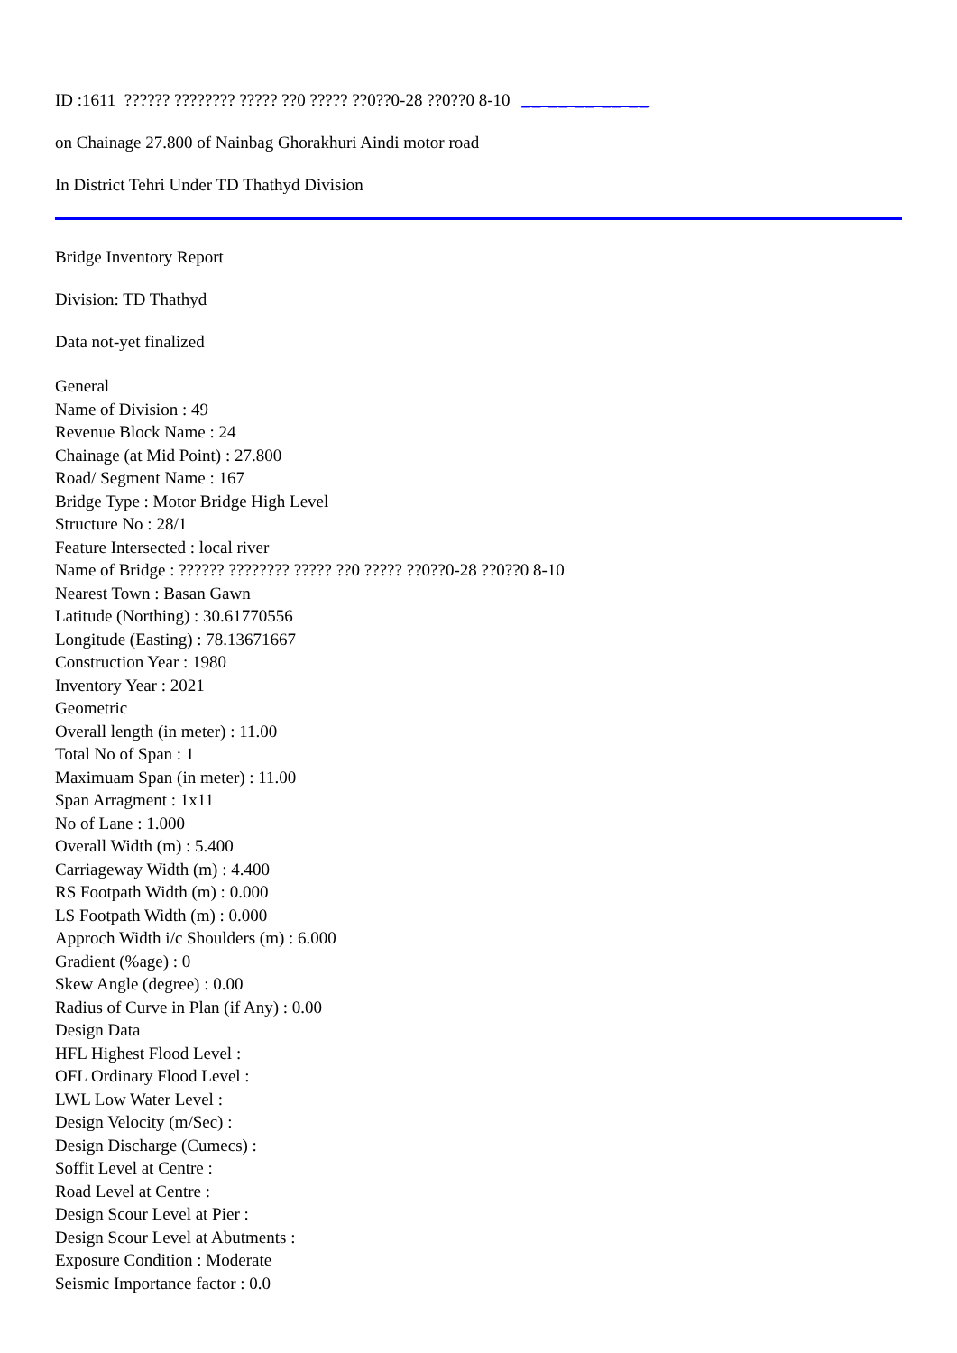ID :1611 ?????? ???????? ????? ??0 ????? ??0??0-28 ??0??0 8-10 __ __ __ __ __
on Chainage 27.800 of Nainbag Ghorakhuri Aindi motor road
In District Tehri Under TD Thathyd Division
Bridge Inventory Report
Division: TD Thathyd
Data not-yet finalized
General
Name of Division : 49
Revenue Block Name : 24
Chainage (at Mid Point) : 27.800
Road/ Segment Name : 167
Bridge Type : Motor Bridge High Level
Structure No : 28/1
Feature Intersected : local river
Name of Bridge : ?????? ???????? ????? ??0 ????? ??0??0-28 ??0??0 8-10
Nearest Town : Basan Gawn
Latitude (Northing) : 30.61770556
Longitude (Easting) : 78.13671667
Construction Year : 1980
Inventory Year : 2021
Geometric
Overall length (in meter) : 11.00
Total No of Span : 1
Maximuam Span (in meter) : 11.00
Span Arragment : 1x11
No of Lane : 1.000
Overall Width (m) : 5.400
Carriageway Width (m) : 4.400
RS Footpath Width (m) : 0.000
LS Footpath Width (m) : 0.000
Approch Width i/c Shoulders (m) : 6.000
Gradient (%age) : 0
Skew Angle (degree) : 0.00
Radius of Curve in Plan (if Any) : 0.00
Design Data
HFL Highest Flood Level :
OFL Ordinary Flood Level :
LWL Low Water Level :
Design Velocity (m/Sec) :
Design Discharge (Cumecs) :
Soffit Level at Centre :
Road Level at Centre :
Design Scour Level at Pier :
Design Scour Level at Abutments :
Exposure Condition : Moderate
Seismic Importance factor : 0.0